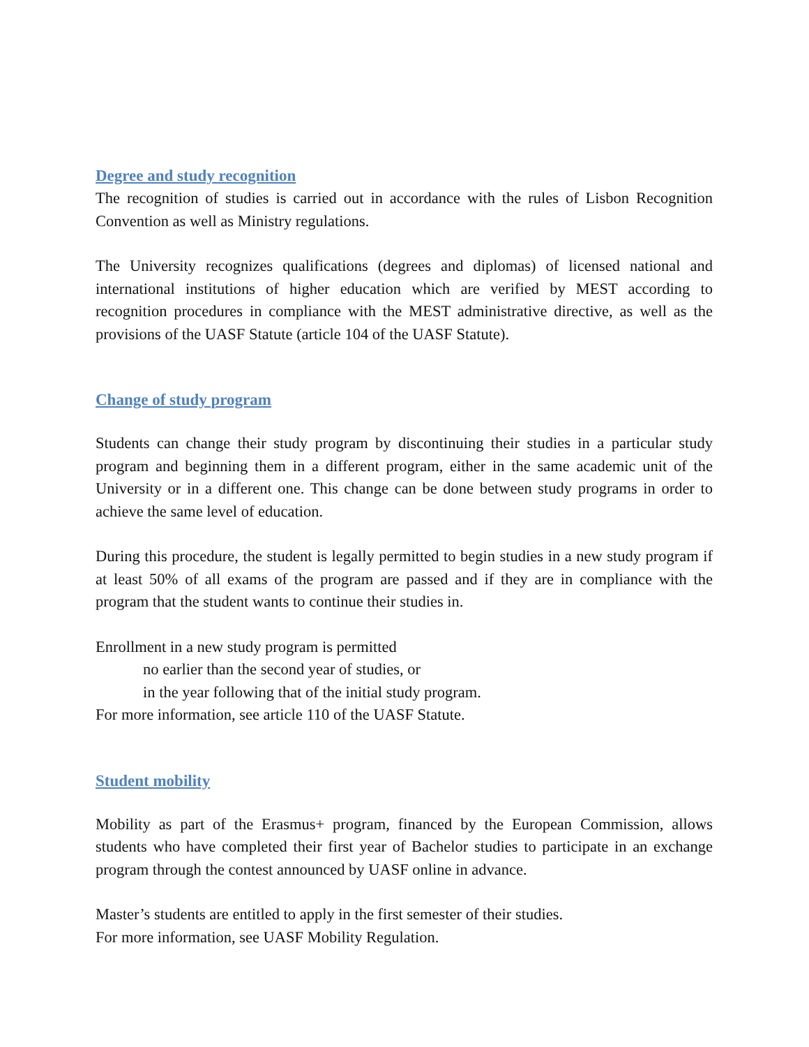Degree and study recognition
The recognition of studies is carried out in accordance with the rules of Lisbon Recognition Convention as well as Ministry regulations.
The University recognizes qualifications (degrees and diplomas) of licensed national and international institutions of higher education which are verified by MEST according to recognition procedures in compliance with the MEST administrative directive, as well as the provisions of the UASF Statute (article 104 of the UASF Statute).
Change of study program
Students can change their study program by discontinuing their studies in a particular study program and beginning them in a different program, either in the same academic unit of the University or in a different one. This change can be done between study programs in order to achieve the same level of education.
During this procedure, the student is legally permitted to begin studies in a new study program if at least 50% of all exams of the program are passed and if they are in compliance with the program that the student wants to continue their studies in.
Enrollment in a new study program is permitted
no earlier than the second year of studies, or
in the year following that of the initial study program.
For more information, see article 110 of the UASF Statute.
Student mobility
Mobility as part of the Erasmus+ program, financed by the European Commission, allows students who have completed their first year of Bachelor studies to participate in an exchange program through the contest announced by UASF online in advance.
Master’s students are entitled to apply in the first semester of their studies.
For more information, see UASF Mobility Regulation.